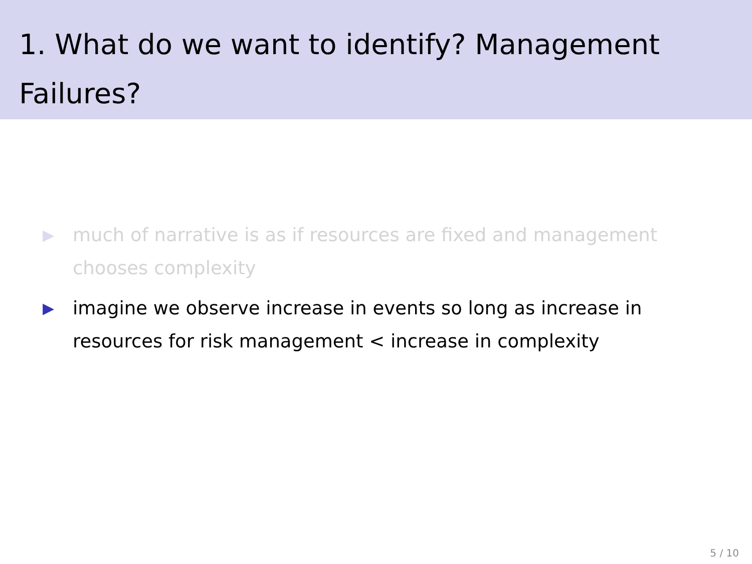1. What do we want to identify? Management Failures?
▶ much of narrative is as if resources are fixed and management chooses complexity
▶ imagine we observe increase in events so long as increase in resources for risk management < increase in complexity
5 / 10